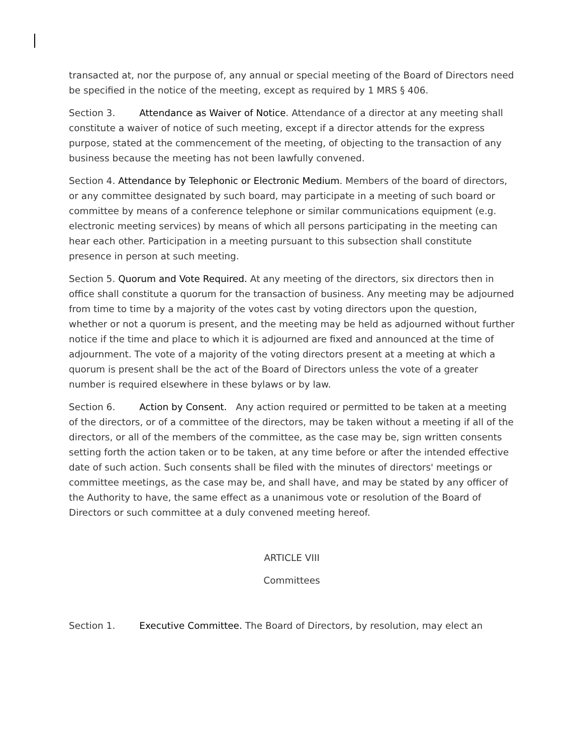transacted at, nor the purpose of, any annual or special meeting of the Board of Directors need be specified in the notice of the meeting, except as required by 1 MRS § 406.
Section 3. Attendance as Waiver of Notice. Attendance of a director at any meeting shall constitute a waiver of notice of such meeting, except if a director attends for the express purpose, stated at the commencement of the meeting, of objecting to the transaction of any business because the meeting has not been lawfully convened.
Section 4. Attendance by Telephonic or Electronic Medium. Members of the board of directors, or any committee designated by such board, may participate in a meeting of such board or committee by means of a conference telephone or similar communications equipment (e.g. electronic meeting services) by means of which all persons participating in the meeting can hear each other. Participation in a meeting pursuant to this subsection shall constitute presence in person at such meeting.
Section 5. Quorum and Vote Required. At any meeting of the directors, six directors then in office shall constitute a quorum for the transaction of business. Any meeting may be adjourned from time to time by a majority of the votes cast by voting directors upon the question, whether or not a quorum is present, and the meeting may be held as adjourned without further notice if the time and place to which it is adjourned are fixed and announced at the time of adjournment. The vote of a majority of the voting directors present at a meeting at which a quorum is present shall be the act of the Board of Directors unless the vote of a greater number is required elsewhere in these bylaws or by law.
Section 6. Action by Consent. Any action required or permitted to be taken at a meeting of the directors, or of a committee of the directors, may be taken without a meeting if all of the directors, or all of the members of the committee, as the case may be, sign written consents setting forth the action taken or to be taken, at any time before or after the intended effective date of such action. Such consents shall be filed with the minutes of directors' meetings or committee meetings, as the case may be, and shall have, and may be stated by any officer of the Authority to have, the same effect as a unanimous vote or resolution of the Board of Directors or such committee at a duly convened meeting hereof.
ARTICLE VIII
Committees
Section 1. Executive Committee. The Board of Directors, by resolution, may elect an